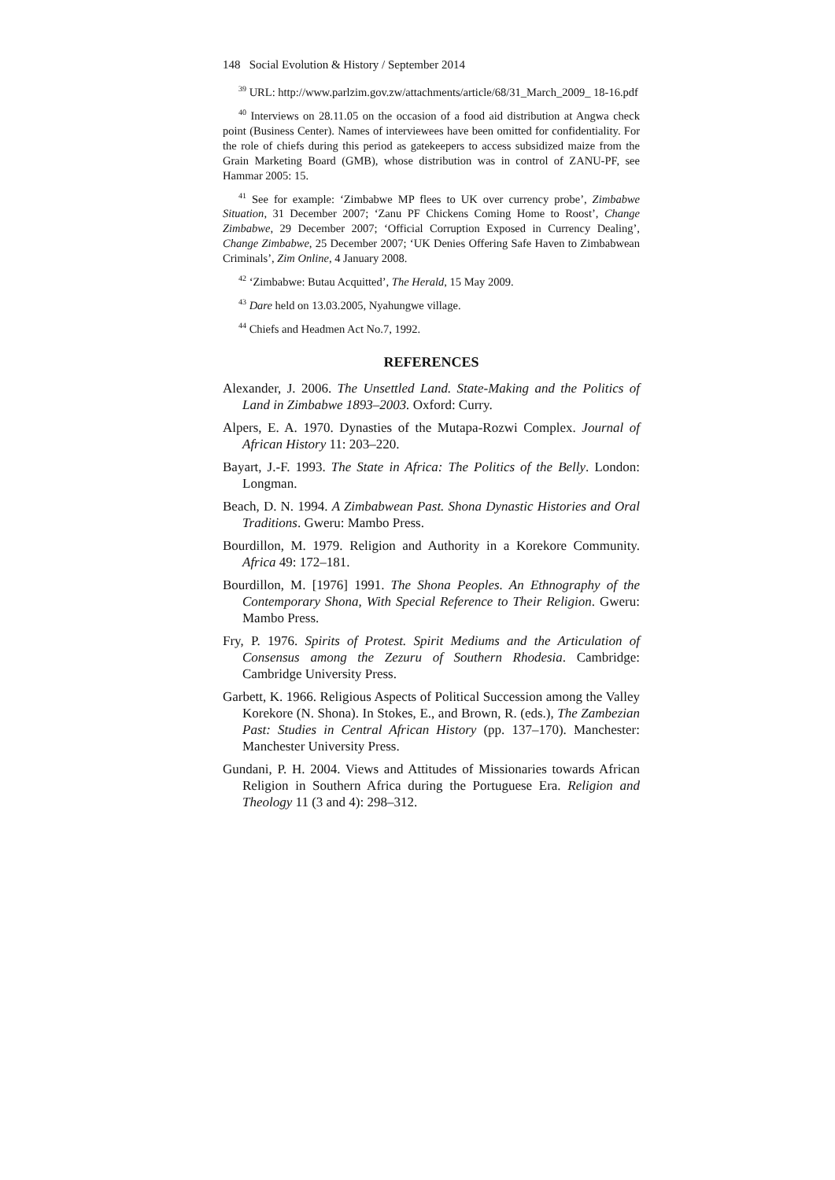148 Social Evolution & History / September 2014
<sup>39</sup> URL: http://www.parlzim.gov.zw/attachments/article/68/31_March_2009_ 18-16.pdf
<sup>40</sup> Interviews on 28.11.05 on the occasion of a food aid distribution at Angwa check point (Business Center). Names of interviewees have been omitted for confidentiality. For the role of chiefs during this period as gatekeepers to access subsidized maize from the Grain Marketing Board (GMB), whose distribution was in control of ZANU-PF, see Hammar 2005: 15.
<sup>41</sup> See for example: ‘Zimbabwe MP flees to UK over currency probe’, Zimbabwe Situation, 31 December 2007; ‘Zanu PF Chickens Coming Home to Roost’, Change Zimbabwe, 29 December 2007; ‘Official Corruption Exposed in Currency Dealing’, Change Zimbabwe, 25 December 2007; ‘UK Denies Offering Safe Haven to Zimbabwean Criminals’, Zim Online, 4 January 2008.
<sup>42</sup> ‘Zimbabwe: Butau Acquitted’, The Herald, 15 May 2009.
<sup>43</sup> Dare held on 13.03.2005, Nyahungwe village.
<sup>44</sup> Chiefs and Headmen Act No.7, 1992.
REFERENCES
Alexander, J. 2006. The Unsettled Land. State-Making and the Politics of Land in Zimbabwe 1893–2003. Oxford: Curry.
Alpers, E. A. 1970. Dynasties of the Mutapa-Rozwi Complex. Journal of African History 11: 203–220.
Bayart, J.-F. 1993. The State in Africa: The Politics of the Belly. London: Longman.
Beach, D. N. 1994. A Zimbabwean Past. Shona Dynastic Histories and Oral Traditions. Gweru: Mambo Press.
Bourdillon, M. 1979. Religion and Authority in a Korekore Community. Africa 49: 172–181.
Bourdillon, M. [1976] 1991. The Shona Peoples. An Ethnography of the Contemporary Shona, With Special Reference to Their Religion. Gweru: Mambo Press.
Fry, P. 1976. Spirits of Protest. Spirit Mediums and the Articulation of Consensus among the Zezuru of Southern Rhodesia. Cambridge: Cambridge University Press.
Garbett, K. 1966. Religious Aspects of Political Succession among the Valley Korekore (N. Shona). In Stokes, E., and Brown, R. (eds.), The Zambezian Past: Studies in Central African History (pp. 137–170). Manchester: Manchester University Press.
Gundani, P. H. 2004. Views and Attitudes of Missionaries towards African Religion in Southern Africa during the Portuguese Era. Religion and Theology 11 (3 and 4): 298–312.